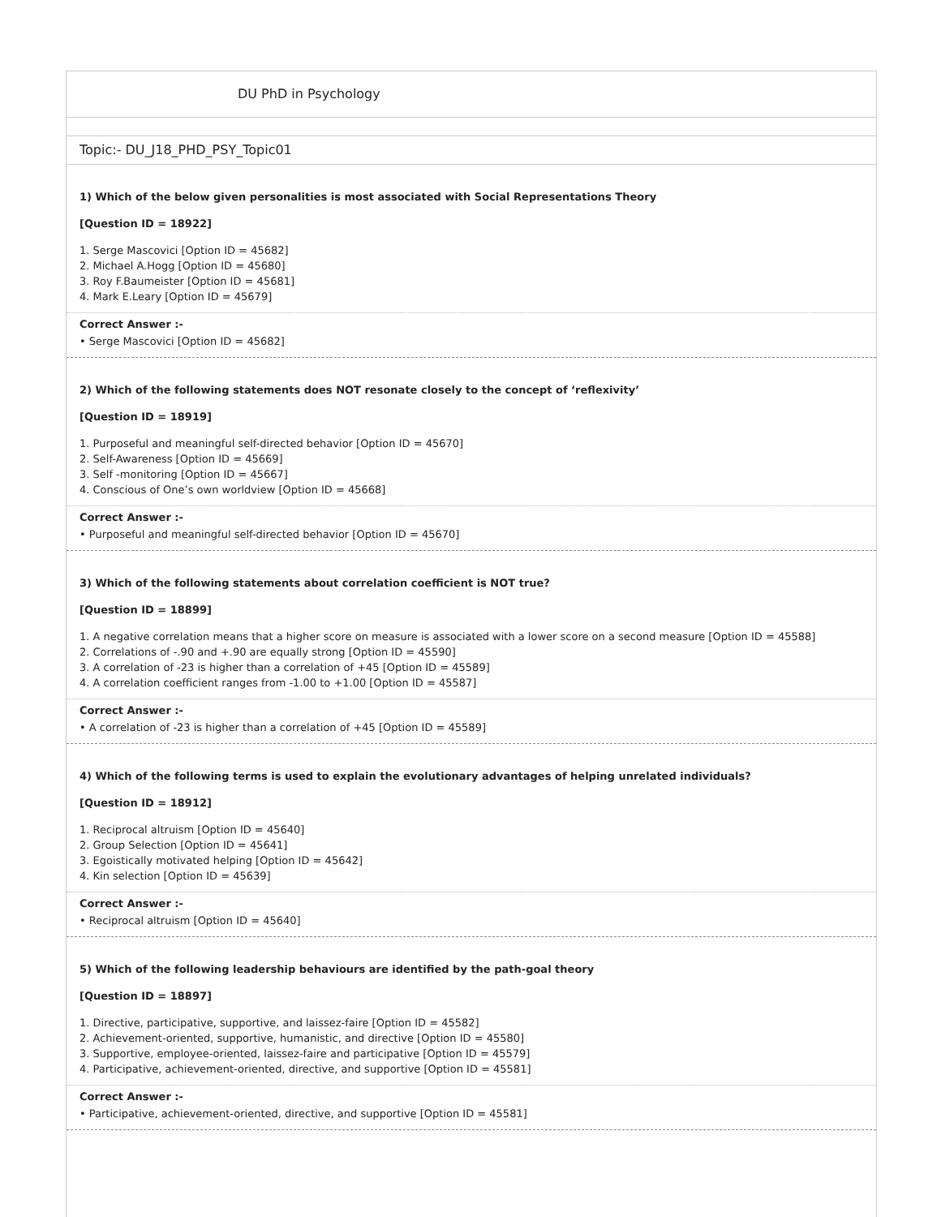DU PhD in Psychology
Topic:- DU_J18_PHD_PSY_Topic01
1) Which of the below given personalities is most associated with Social Representations Theory
[Question ID = 18922]
1. Serge Mascovici [Option ID = 45682]
2. Michael A.Hogg [Option ID = 45680]
3. Roy F.Baumeister [Option ID = 45681]
4. Mark E.Leary [Option ID = 45679]
Correct Answer :-
• Serge Mascovici [Option ID = 45682]
2) Which of the following statements does NOT resonate closely to the concept of ‘reflexivity’
[Question ID = 18919]
1. Purposeful and meaningful self-directed behavior [Option ID = 45670]
2. Self-Awareness [Option ID = 45669]
3. Self -monitoring [Option ID = 45667]
4. Conscious of One’s own worldview [Option ID = 45668]
Correct Answer :-
• Purposeful and meaningful self-directed behavior [Option ID = 45670]
3) Which of the following statements about correlation coefficient is NOT true?
[Question ID = 18899]
1. A negative correlation means that a higher score on measure is associated with a lower score on a second measure [Option ID = 45588]
2. Correlations of -.90 and +.90 are equally strong [Option ID = 45590]
3. A correlation of -23 is higher than a correlation of +45 [Option ID = 45589]
4. A correlation coefficient ranges from -1.00 to +1.00 [Option ID = 45587]
Correct Answer :-
• A correlation of -23 is higher than a correlation of +45 [Option ID = 45589]
4) Which of the following terms is used to explain the evolutionary advantages of helping unrelated individuals?
[Question ID = 18912]
1. Reciprocal altruism [Option ID = 45640]
2. Group Selection [Option ID = 45641]
3. Egoistically motivated helping [Option ID = 45642]
4. Kin selection [Option ID = 45639]
Correct Answer :-
• Reciprocal altruism [Option ID = 45640]
5) Which of the following leadership behaviours are identified by the path-goal theory
[Question ID = 18897]
1. Directive, participative, supportive, and laissez-faire [Option ID = 45582]
2. Achievement-oriented, supportive, humanistic, and directive [Option ID = 45580]
3. Supportive, employee-oriented, laissez-faire and participative [Option ID = 45579]
4. Participative, achievement-oriented, directive, and supportive [Option ID = 45581]
Correct Answer :-
• Participative, achievement-oriented, directive, and supportive [Option ID = 45581]